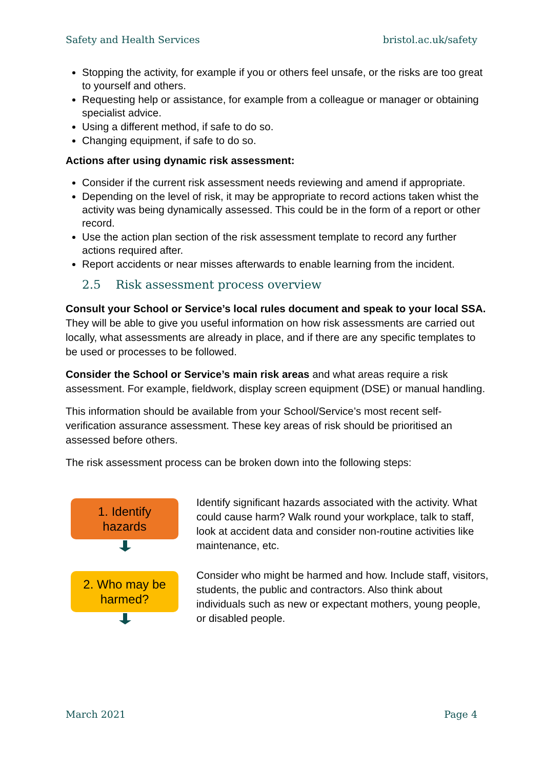Safety and Health Services bristol.ac.uk/safety
Stopping the activity, for example if you or others feel unsafe, or the risks are too great to yourself and others.
Requesting help or assistance, for example from a colleague or manager or obtaining specialist advice.
Using a different method, if safe to do so.
Changing equipment, if safe to do so.
Actions after using dynamic risk assessment:
Consider if the current risk assessment needs reviewing and amend if appropriate.
Depending on the level of risk, it may be appropriate to record actions taken whist the activity was being dynamically assessed. This could be in the form of a report or other record.
Use the action plan section of the risk assessment template to record any further actions required after.
Report accidents or near misses afterwards to enable learning from the incident.
2.5 Risk assessment process overview
Consult your School or Service’s local rules document and speak to your local SSA. They will be able to give you useful information on how risk assessments are carried out locally, what assessments are already in place, and if there are any specific templates to be used or processes to be followed.
Consider the School or Service’s main risk areas and what areas require a risk assessment. For example, fieldwork, display screen equipment (DSE) or manual handling.
This information should be available from your School/Service’s most recent self-verification assurance assessment. These key areas of risk should be prioritised an assessed before others.
The risk assessment process can be broken down into the following steps:
1. Identify
hazards
Identify significant hazards associated with the activity. What could cause harm? Walk round your workplace, talk to staff, look at accident data and consider non-routine activities like maintenance, etc.
2. Who may be
harmed?
Consider who might be harmed and how. Include staff, visitors, students, the public and contractors. Also think about individuals such as new or expectant mothers, young people, or disabled people.
March 2021 Page 4